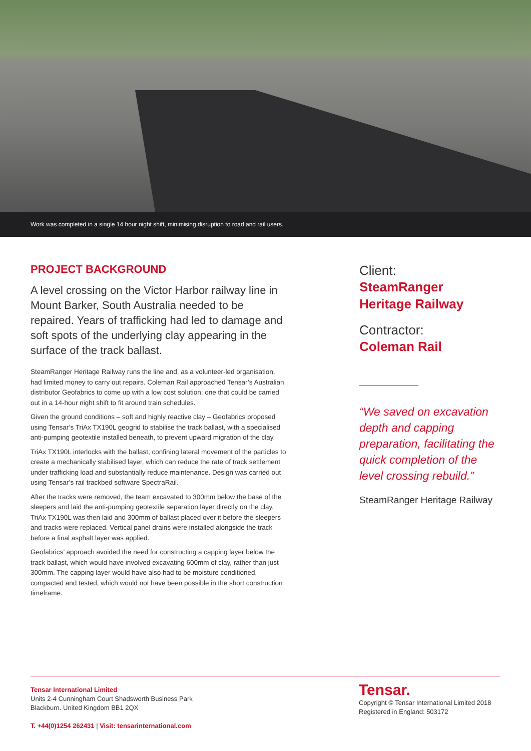Work was completed in a single 14 hour night shift, minimising disruption to road and rail users.
PROJECT BACKGROUND
A level crossing on the Victor Harbor railway line in Mount Barker, South Australia needed to be repaired. Years of trafficking had led to damage and soft spots of the underlying clay appearing in the surface of the track ballast.
SteamRanger Heritage Railway runs the line and, as a volunteer-led organisation, had limited money to carry out repairs. Coleman Rail approached Tensar’s Australian distributor Geofabrics to come up with a low cost solution; one that could be carried out in a 14-hour night shift to fit around train schedules.
Given the ground conditions – soft and highly reactive clay – Geofabrics proposed using Tensar’s TriAx TX190L geogrid to stabilise the track ballast, with a specialised anti-pumping geotextile installed beneath, to prevent upward migration of the clay.
TriAx TX190L interlocks with the ballast, confining lateral movement of the particles to create a mechanically stabilised layer, which can reduce the rate of track settlement under trafficking load and substantially reduce maintenance. Design was carried out using Tensar’s rail trackbed software SpectraRail.
After the tracks were removed, the team excavated to 300mm below the base of the sleepers and laid the anti-pumping geotextile separation layer directly on the clay. TriAx TX190L was then laid and 300mm of ballast placed over it before the sleepers and tracks were replaced. Vertical panel drains were installed alongside the track before a final asphalt layer was applied.
Geofabrics’ approach avoided the need for constructing a capping layer below the track ballast, which would have involved excavating 600mm of clay, rather than just 300mm. The capping layer would have also had to be moisture conditioned, compacted and tested, which would not have been possible in the short construction timeframe.
Client:
SteamRanger Heritage Railway
Contractor:
Coleman Rail
“We saved on excavation depth and capping preparation, facilitating the quick completion of the level crossing rebuild.”
SteamRanger Heritage Railway
Tensar International Limited
Units 2-4 Cunningham Court Shadsworth Business Park
Blackburn. United Kingdom BB1 2QX
T. +44(0)1254 262431 | Visit: tensarinternational.com
Tensar.
Copyright © Tensar International Limited 2018
Registered in England: 503172